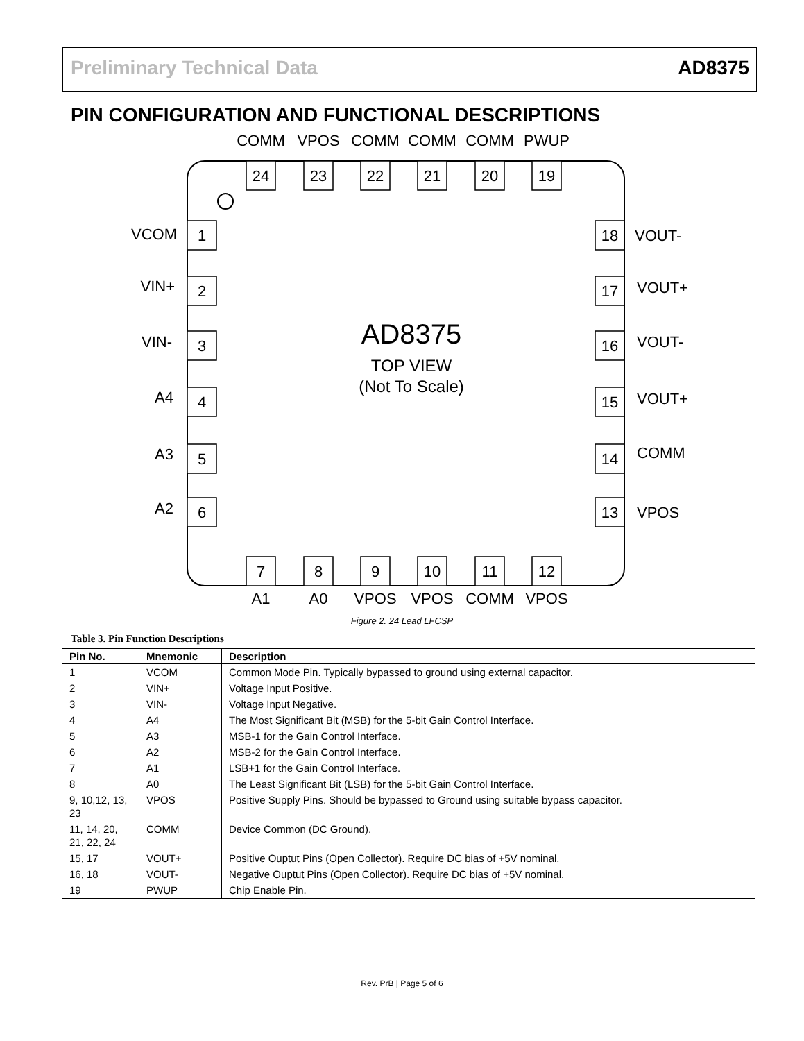Preliminary Technical Data AD8375
PIN CONFIGURATION AND FUNCTIONAL DESCRIPTIONS
COMM
VPOS
COMM
COMM
COMM
PWUP
24
23
22
21
20
19
7
8
9
10
11
12
A1
A0
VPOS
VPOS
COMM
VPOS
1
2
3
4
5
6
18
17
16
15
14
13
AD8375
TOP VIEW
(Not To Scale)
VCOM
VIN+
VIN-
A4
A3
A2
VOUT-
VOUT+
VOUT-
VOUT+
COMM
VPOS
Figure 2. 24 Lead LFCSP
Table 3. Pin Function Descriptions
| Pin No. | Mnemonic | Description |
| --- | --- | --- |
| 1 | VCOM | Common Mode Pin. Typically bypassed to ground using external capacitor. |
| 2 | VIN+ | Voltage Input Positive. |
| 3 | VIN- | Voltage Input Negative. |
| 4 | A4 | The Most Significant Bit (MSB) for the 5-bit Gain Control Interface. |
| 5 | A3 | MSB-1 for the Gain Control Interface. |
| 6 | A2 | MSB-2 for the Gain Control Interface. |
| 7 | A1 | LSB+1 for the Gain Control Interface. |
| 8 | A0 | The Least Significant Bit (LSB) for the 5-bit Gain Control Interface. |
| 9, 10,12, 13, 23 | VPOS | Positive Supply Pins. Should be bypassed to Ground using suitable bypass capacitor. |
| 11, 14, 20, 21, 22, 24 | COMM | Device Common (DC Ground). |
| 15, 17 | VOUT+ | Positive Ouptut Pins (Open Collector). Require DC bias of +5V nominal. |
| 16, 18 | VOUT- | Negative Ouptut Pins (Open Collector). Require DC bias of +5V nominal. |
| 19 | PWUP | Chip Enable Pin. |
Rev. PrB | Page 5 of 6